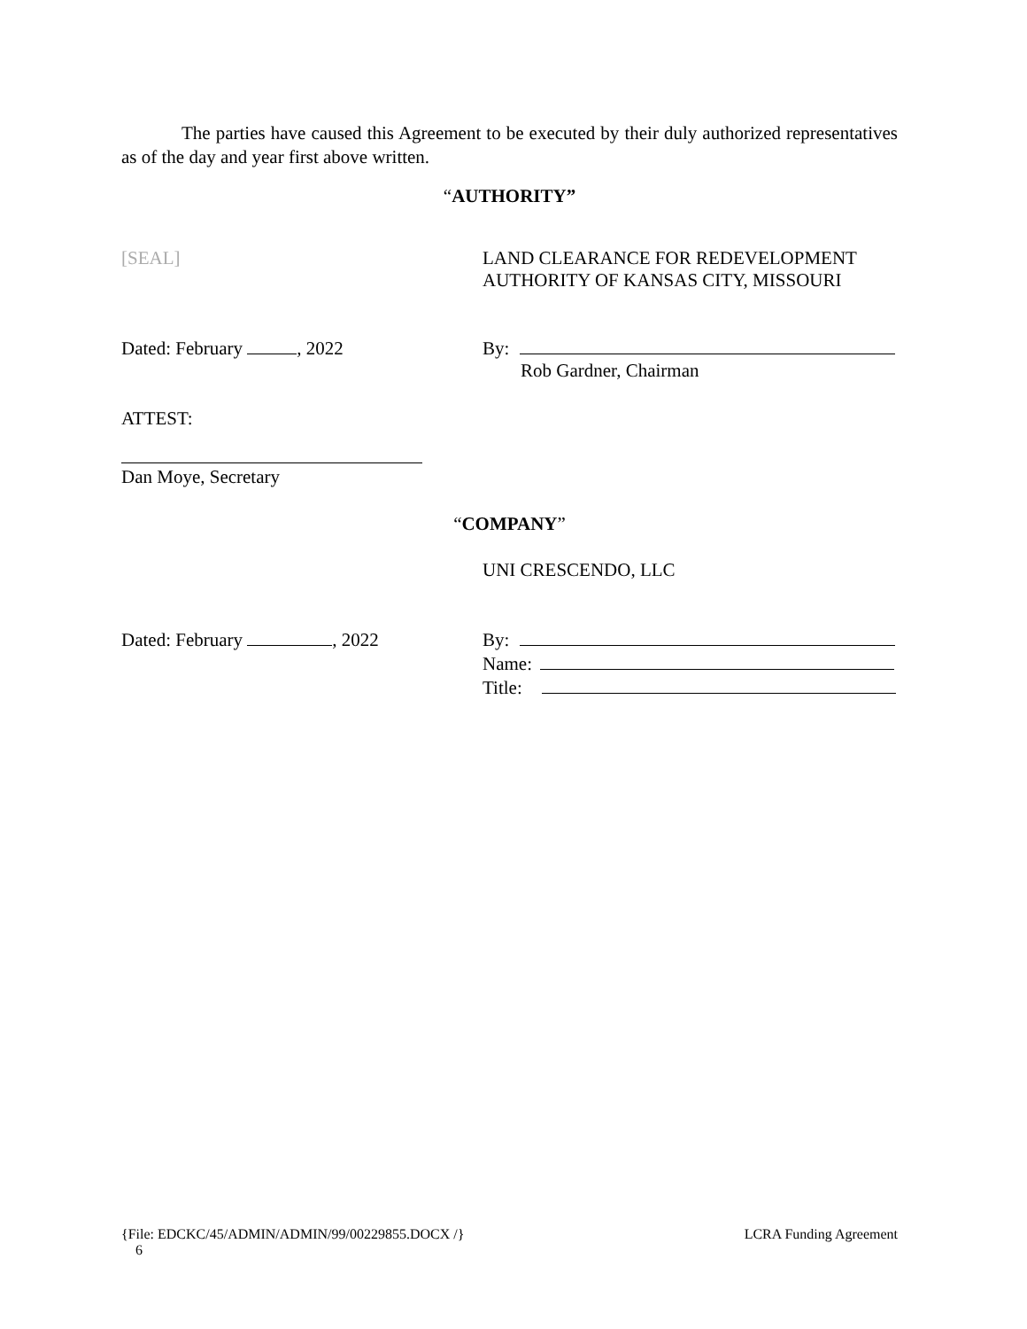The parties have caused this Agreement to be executed by their duly authorized representatives as of the day and year first above written.
“AUTHORITY”
[SEAL] LAND CLEARANCE FOR REDEVELOPMENT
AUTHORITY OF KANSAS CITY, MISSOURI
Dated: February , 2022 By:
Rob Gardner, Chairman
ATTEST:
Dan Moye, Secretary
“COMPANY”
UNI CRESCENDO, LLC
Dated: February , 2022 By:
Name:
Title:
{File: EDCKC/45/ADMIN/ADMIN/99/00229855.DOCX /} 6 LCRA Funding Agreement